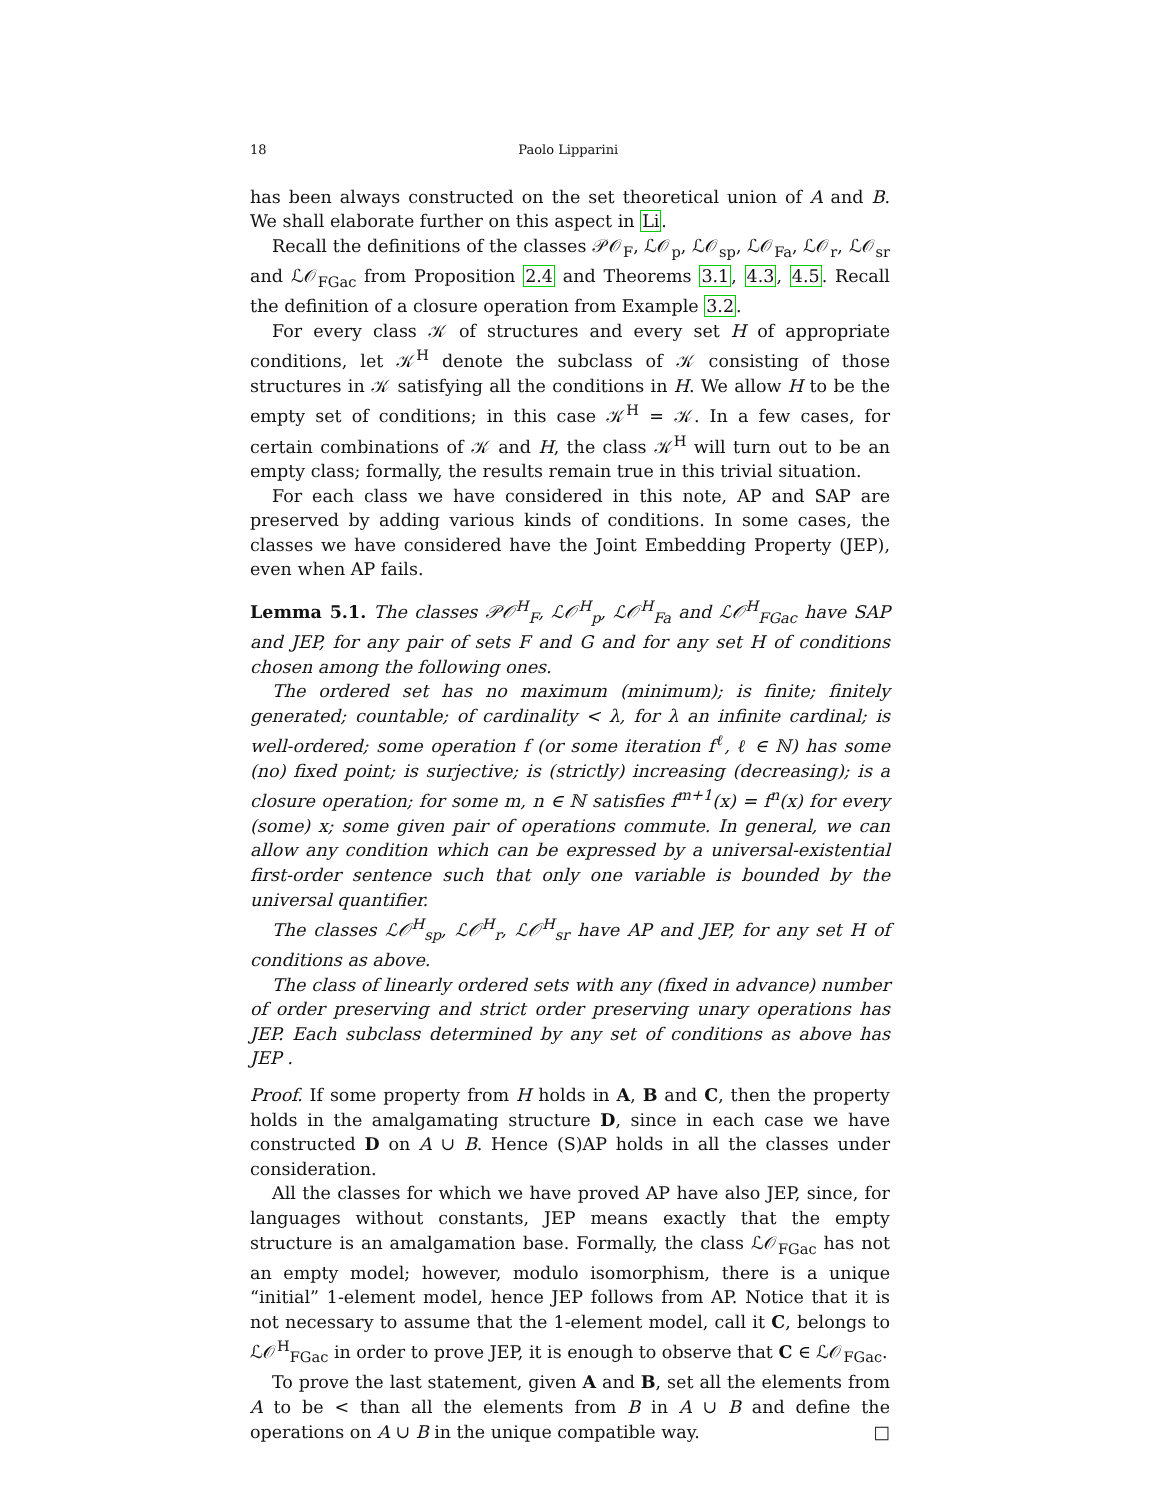18 Paolo Lipparini
has been always constructed on the set theoretical union of A and B. We shall elaborate further on this aspect in Li.
Recall the definitions of the classes 𝒫𝒪<sub>F</sub>, ℒ𝒪<sub>p</sub>, ℒ𝒪<sub>sp</sub>, ℒ𝒪<sub>Fa</sub>, ℒ𝒪<sub>r</sub>, ℒ𝒪<sub>sr</sub> and ℒ𝒪<sub>FGac</sub> from Proposition 2.4 and Theorems 3.1, 4.3, 4.5. Recall the definition of a closure operation from Example 3.2.
For every class 𝒦 of structures and every set H of appropriate conditions, let 𝒦<sup>H</sup> denote the subclass of 𝒦 consisting of those structures in 𝒦 satisfying all the conditions in H. We allow H to be the empty set of conditions; in this case 𝒦<sup>H</sup> = 𝒦. In a few cases, for certain combinations of 𝒦 and H, the class 𝒦<sup>H</sup> will turn out to be an empty class; formally, the results remain true in this trivial situation.
For each class we have considered in this note, AP and SAP are preserved by adding various kinds of conditions. In some cases, the classes we have considered have the Joint Embedding Property (JEP), even when AP fails.
Lemma 5.1. The classes 𝒫𝒪<sup>H</sup><sub>F</sub>, ℒ𝒪<sup>H</sup><sub>p</sub>, ℒ𝒪<sup>H</sup><sub>Fa</sub> and ℒ𝒪<sup>H</sup><sub>FGac</sub> have SAP and JEP, for any pair of sets F and G and for any set H of conditions chosen among the following ones.
The ordered set has no maximum (minimum); is finite; finitely generated; countable; of cardinality < λ, for λ an infinite cardinal; is well-ordered; some operation f (or some iteration f<sup>ℓ</sup>, ℓ ∈ ℕ) has some (no) fixed point; is surjective; is (strictly) increasing (decreasing); is a closure operation; for some m, n ∈ ℕ satisfies f<sup>m+1</sup>(x) = f<sup>n</sup>(x) for every (some) x; some given pair of operations commute. In general, we can allow any condition which can be expressed by a universal-existential first-order sentence such that only one variable is bounded by the universal quantifier.
The classes ℒ𝒪<sup>H</sup><sub>sp</sub>, ℒ𝒪<sup>H</sup><sub>r</sub>, ℒ𝒪<sup>H</sup><sub>sr</sub> have AP and JEP, for any set H of conditions as above.
The class of linearly ordered sets with any (fixed in advance) number of order preserving and strict order preserving unary operations has JEP. Each subclass determined by any set of conditions as above has JEP .
Proof. If some property from H holds in A, B and C, then the property holds in the amalgamating structure D, since in each case we have constructed D on A ∪ B. Hence (S)AP holds in all the classes under consideration.
All the classes for which we have proved AP have also JEP, since, for languages without constants, JEP means exactly that the empty structure is an amalgamation base. Formally, the class ℒ𝒪<sub>FGac</sub> has not an empty model; however, modulo isomorphism, there is a unique “initial” 1-element model, hence JEP follows from AP. Notice that it is not necessary to assume that the 1-element model, call it C, belongs to ℒ𝒪<sup>H</sup><sub>FGac</sub> in order to prove JEP, it is enough to observe that C ∈ ℒ𝒪<sub>FGac</sub>.
To prove the last statement, given A and B, set all the elements from A to be < than all the elements from B in A ∪ B and define the operations on A ∪ B in the unique compatible way. □